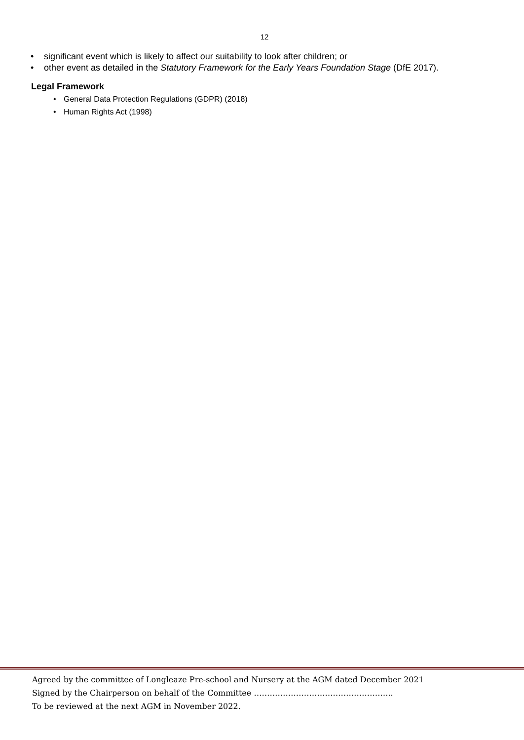12
• significant event which is likely to affect our suitability to look after children; or
• other event as detailed in the Statutory Framework for the Early Years Foundation Stage (DfE 2017).
Legal Framework
• General Data Protection Regulations (GDPR) (2018)
• Human Rights Act (1998)
Agreed by the committee of Longleaze Pre-school and Nursery at the AGM dated December 2021
Signed by the Chairperson on behalf of the Committee ……………………………………………..
To be reviewed at the next AGM in November 2022.